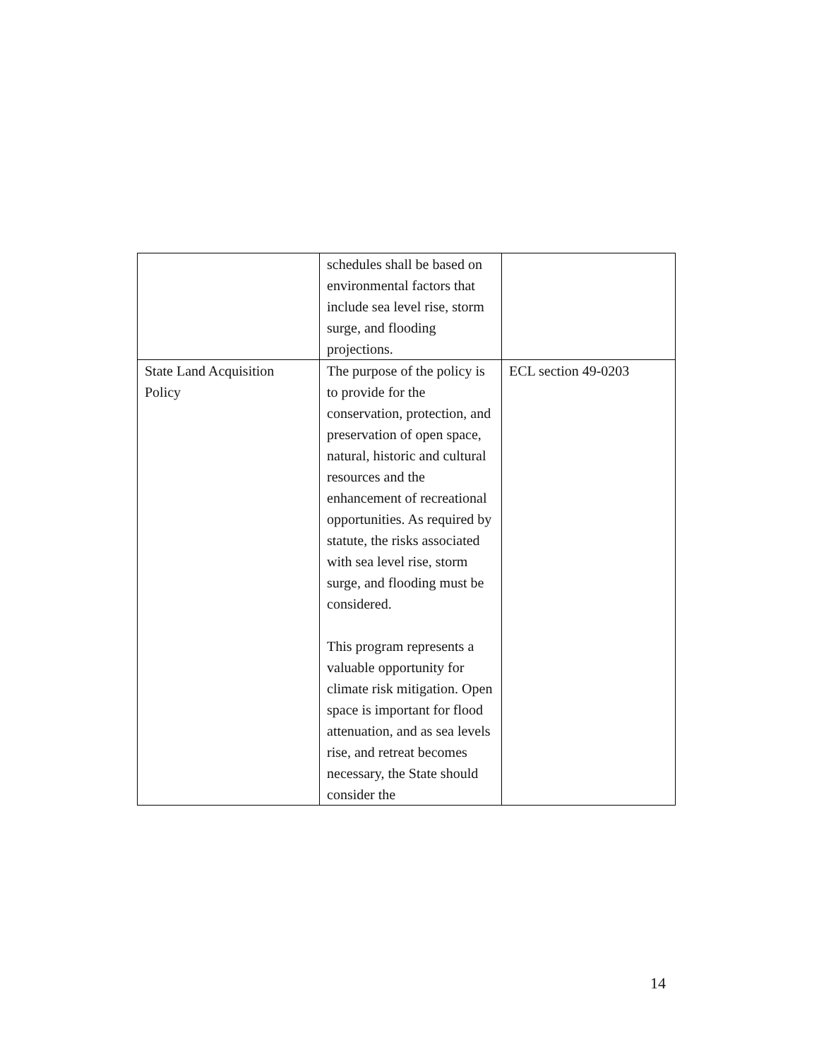| | schedules shall be based on environmental factors that include sea level rise, storm surge, and flooding projections. | |
| State Land Acquisition Policy | The purpose of the policy is to provide for the conservation, protection, and preservation of open space, natural, historic and cultural resources and the enhancement of recreational opportunities. As required by statute, the risks associated with sea level rise, storm surge, and flooding must be considered. This program represents a valuable opportunity for climate risk mitigation. Open space is important for flood attenuation, and as sea levels rise, and retreat becomes necessary, the State should consider the | ECL section 49-0203 |
14